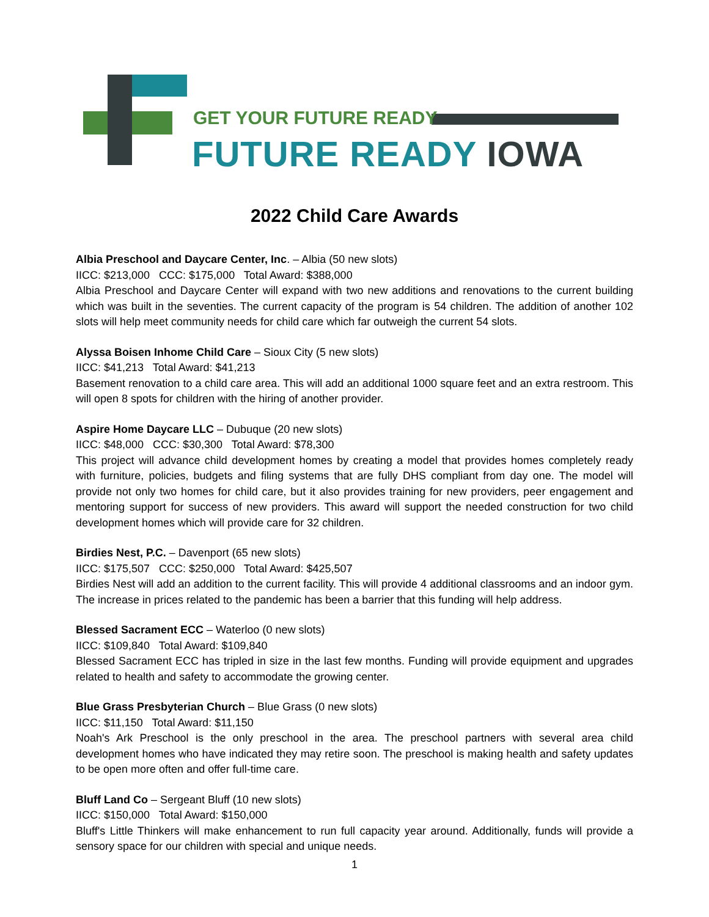GET YOUR FUTURE READY
FUTURE READY IOWA
2022 Child Care Awards
Albia Preschool and Daycare Center, Inc. – Albia (50 new slots)
IICC: $213,000 CCC: $175,000 Total Award: $388,000
Albia Preschool and Daycare Center will expand with two new additions and renovations to the current building which was built in the seventies. The current capacity of the program is 54 children. The addition of another 102 slots will help meet community needs for child care which far outweigh the current 54 slots.
Alyssa Boisen Inhome Child Care – Sioux City (5 new slots)
IICC: $41,213 Total Award: $41,213
Basement renovation to a child care area. This will add an additional 1000 square feet and an extra restroom. This will open 8 spots for children with the hiring of another provider.
Aspire Home Daycare LLC – Dubuque (20 new slots)
IICC: $48,000 CCC: $30,300 Total Award: $78,300
This project will advance child development homes by creating a model that provides homes completely ready with furniture, policies, budgets and filing systems that are fully DHS compliant from day one. The model will provide not only two homes for child care, but it also provides training for new providers, peer engagement and mentoring support for success of new providers. This award will support the needed construction for two child development homes which will provide care for 32 children.
Birdies Nest, P.C. – Davenport (65 new slots)
IICC: $175,507 CCC: $250,000 Total Award: $425,507
Birdies Nest will add an addition to the current facility. This will provide 4 additional classrooms and an indoor gym. The increase in prices related to the pandemic has been a barrier that this funding will help address.
Blessed Sacrament ECC – Waterloo (0 new slots)
IICC: $109,840 Total Award: $109,840
Blessed Sacrament ECC has tripled in size in the last few months. Funding will provide equipment and upgrades related to health and safety to accommodate the growing center.
Blue Grass Presbyterian Church – Blue Grass (0 new slots)
IICC: $11,150 Total Award: $11,150
Noah's Ark Preschool is the only preschool in the area. The preschool partners with several area child development homes who have indicated they may retire soon. The preschool is making health and safety updates to be open more often and offer full-time care.
Bluff Land Co – Sergeant Bluff (10 new slots)
IICC: $150,000 Total Award: $150,000
Bluff's Little Thinkers will make enhancement to run full capacity year around. Additionally, funds will provide a sensory space for our children with special and unique needs.
1